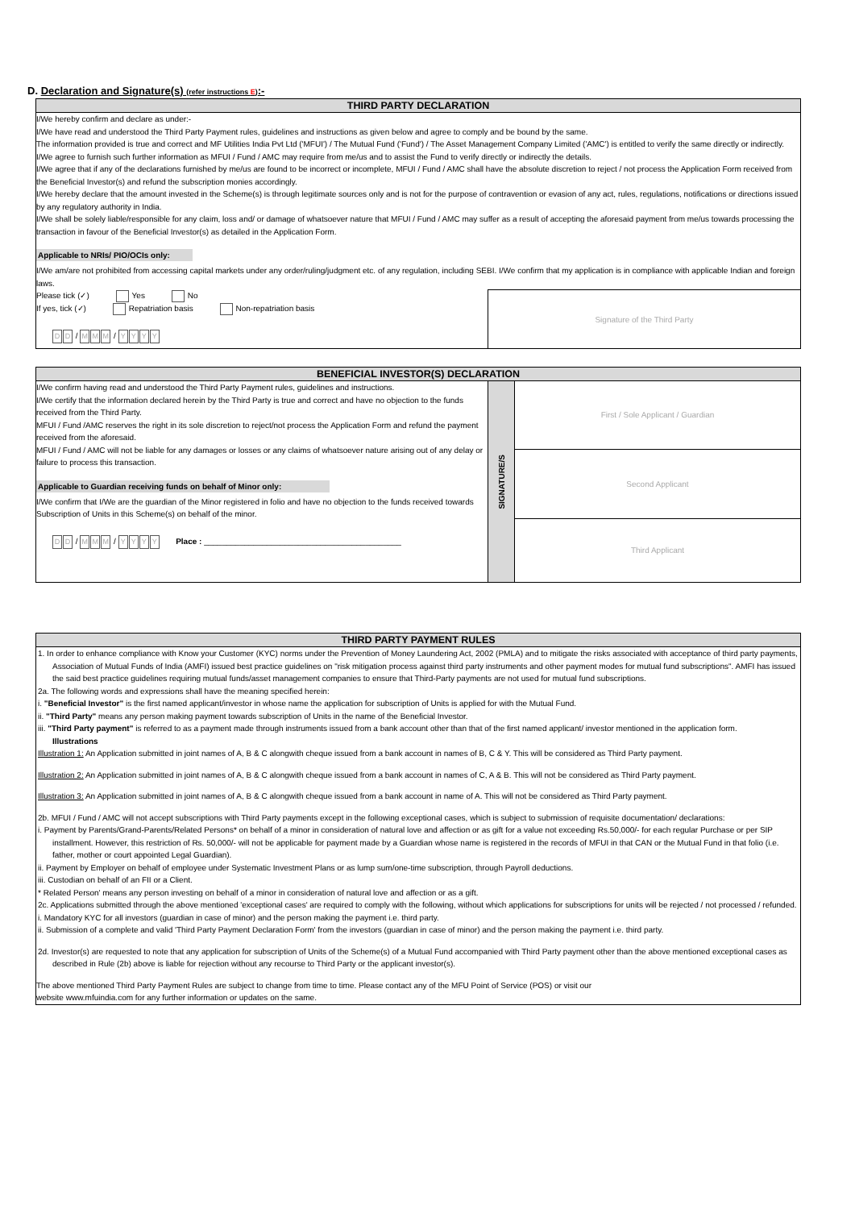D. Declaration and Signature(s) (refer instructions E):-
THIRD PARTY DECLARATION
I/We hereby confirm and declare as under:-
I/We have read and understood the Third Party Payment rules, guidelines and instructions as given below and agree to comply and be bound by the same.
The information provided is true and correct and MF Utilities India Pvt Ltd ('MFUI') / The Mutual Fund ('Fund') / The Asset Management Company Limited ('AMC') is entitled to verify the same directly or indirectly.
I/We agree to furnish such further information as MFUI / Fund / AMC may require from me/us and to assist the Fund to verify directly or indirectly the details.
I/We agree that if any of the declarations furnished by me/us are found to be incorrect or incomplete, MFUI / Fund / AMC shall have the absolute discretion to reject / not process the Application Form received from the Beneficial Investor(s) and refund the subscription monies accordingly.
I/We hereby declare that the amount invested in the Scheme(s) is through legitimate sources only and is not for the purpose of contravention or evasion of any act, rules, regulations, notifications or directions issued by any regulatory authority in India.
I/We shall be solely liable/responsible for any claim, loss and/ or damage of whatsoever nature that MFUI / Fund / AMC may suffer as a result of accepting the aforesaid payment from me/us towards processing the transaction in favour of the Beneficial Investor(s) as detailed in the Application Form.
Applicable to NRIs/ PIO/OCIs only:
I/We am/are not prohibited from accessing capital markets under any order/ruling/judgment etc. of any regulation, including SEBI. I/We confirm that my application is in compliance with applicable Indian and foreign laws.
Please tick (✓) Yes No
If yes, tick (✓) Repatriation basis Non-repatriation basis
D D / M M M / YYYY
Signature of the Third Party
BENEFICIAL INVESTOR(S) DECLARATION
I/We confirm having read and understood the Third Party Payment rules, guidelines and instructions.
I/We certify that the information declared herein by the Third Party is true and correct and have no objection to the funds received from the Third Party.
MFUI / Fund /AMC reserves the right in its sole discretion to reject/not process the Application Form and refund the payment received from the aforesaid.
MFUI / Fund / AMC will not be liable for any damages or losses or any claims of whatsoever nature arising out of any delay or failure to process this transaction.
Applicable to Guardian receiving funds on behalf of Minor only:
I/We confirm that I/We are the guardian of the Minor registered in folio and have no objection to the funds received towards Subscription of Units in this Scheme(s) on behalf of the minor.
D D / M M M / YYYY Place : ____________________________________________
SIGNATURE/S
First / Sole Applicant / Guardian
Second Applicant
Third Applicant
THIRD PARTY PAYMENT RULES
1. In order to enhance compliance with Know your Customer (KYC) norms under the Prevention of Money Laundering Act, 2002 (PMLA) and to mitigate the risks associated with acceptance of third party payments, Association of Mutual Funds of India (AMFI) issued best practice guidelines on "risk mitigation process against third party instruments and other payment modes for mutual fund subscriptions". AMFI has issued the said best practice guidelines requiring mutual funds/asset management companies to ensure that Third-Party payments are not used for mutual fund subscriptions.
2a. The following words and expressions shall have the meaning specified herein:
i. "Beneficial Investor" is the first named applicant/investor in whose name the application for subscription of Units is applied for with the Mutual Fund.
ii. "Third Party" means any person making payment towards subscription of Units in the name of the Beneficial Investor.
iii. "Third Party payment" is referred to as a payment made through instruments issued from a bank account other than that of the first named applicant/ investor mentioned in the application form.
Illustrations
Illustration 1: An Application submitted in joint names of A, B & C alongwith cheque issued from a bank account in names of B, C & Y. This will be considered as Third Party payment.
Illustration 2: An Application submitted in joint names of A, B & C alongwith cheque issued from a bank account in names of C, A & B. This will not be considered as Third Party payment.
Illustration 3: An Application submitted in joint names of A, B & C alongwith cheque issued from a bank account in name of A. This will not be considered as Third Party payment.
2b. MFUI / Fund / AMC will not accept subscriptions with Third Party payments except in the following exceptional cases, which is subject to submission of requisite documentation/ declarations:
i. Payment by Parents/Grand-Parents/Related Persons* on behalf of a minor in consideration of natural love and affection or as gift for a value not exceeding Rs.50,000/- for each regular Purchase or per SIP installment. However, this restriction of Rs. 50,000/- will not be applicable for payment made by a Guardian whose name is registered in the records of MFUI in that CAN or the Mutual Fund in that folio (i.e. father, mother or court appointed Legal Guardian).
ii. Payment by Employer on behalf of employee under Systematic Investment Plans or as lump sum/one-time subscription, through Payroll deductions.
iii. Custodian on behalf of an FII or a Client.
* Related Person' means any person investing on behalf of a minor in consideration of natural love and affection or as a gift.
2c. Applications submitted through the above mentioned 'exceptional cases' are required to comply with the following, without which applications for subscriptions for units will be rejected / not processed / refunded.
i. Mandatory KYC for all investors (guardian in case of minor) and the person making the payment i.e. third party.
ii. Submission of a complete and valid 'Third Party Payment Declaration Form' from the investors (guardian in case of minor) and the person making the payment i.e. third party.
2d. Investor(s) are requested to note that any application for subscription of Units of the Scheme(s) of a Mutual Fund accompanied with Third Party payment other than the above mentioned exceptional cases as described in Rule (2b) above is liable for rejection without any recourse to Third Party or the applicant investor(s).
The above mentioned Third Party Payment Rules are subject to change from time to time. Please contact any of the MFU Point of Service (POS) or visit our
website www.mfuindia.com for any further information or updates on the same.